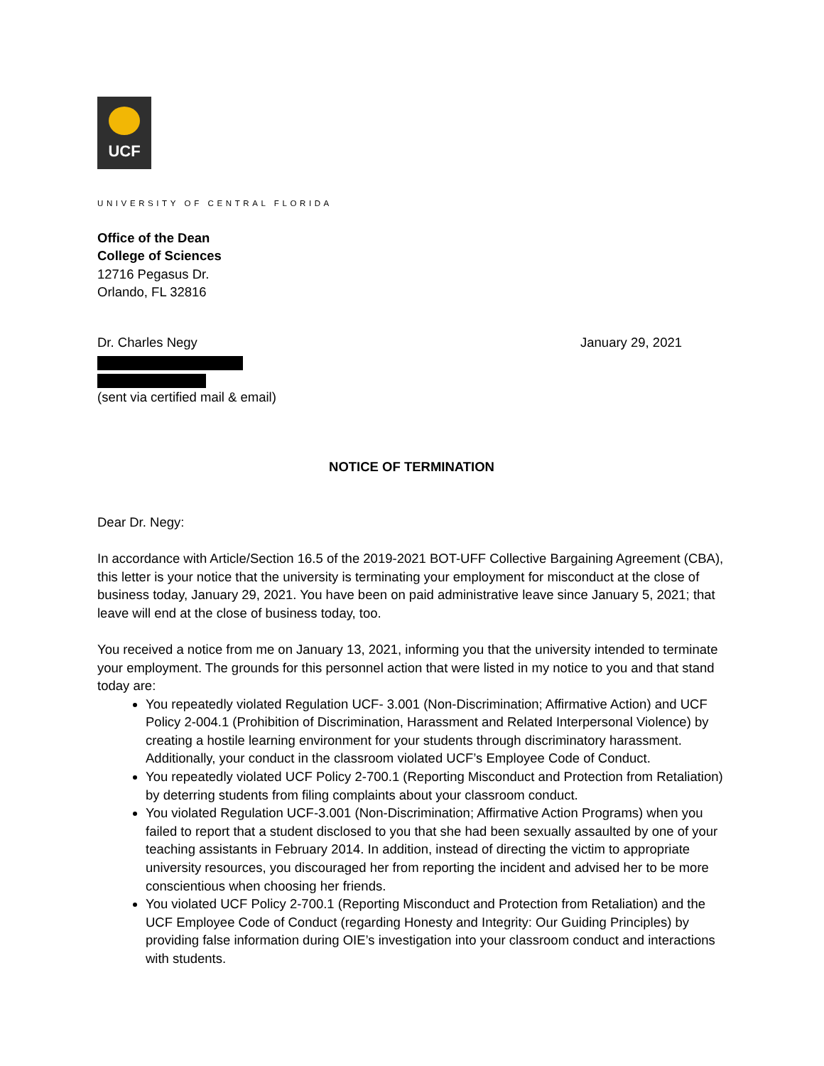UCF
UNIVERSITY OF CENTRAL FLORIDA
Office of the Dean
College of Sciences
12716 Pegasus Dr.
Orlando, FL 32816
Dr. Charles Negy January 29, 2021
(sent via certified mail & email)
NOTICE OF TERMINATION
Dear Dr. Negy:
In accordance with Article/Section 16.5 of the 2019-2021 BOT-UFF Collective Bargaining Agreement (CBA), this letter is your notice that the university is terminating your employment for misconduct at the close of business today, January 29, 2021. You have been on paid administrative leave since January 5, 2021; that leave will end at the close of business today, too.
You received a notice from me on January 13, 2021, informing you that the university intended to terminate your employment. The grounds for this personnel action that were listed in my notice to you and that stand today are:
You repeatedly violated Regulation UCF- 3.001 (Non-Discrimination; Affirmative Action) and UCF Policy 2-004.1 (Prohibition of Discrimination, Harassment and Related Interpersonal Violence) by creating a hostile learning environment for your students through discriminatory harassment. Additionally, your conduct in the classroom violated UCF’s Employee Code of Conduct.
You repeatedly violated UCF Policy 2-700.1 (Reporting Misconduct and Protection from Retaliation) by deterring students from filing complaints about your classroom conduct.
You violated Regulation UCF-3.001 (Non-Discrimination; Affirmative Action Programs) when you failed to report that a student disclosed to you that she had been sexually assaulted by one of your teaching assistants in February 2014. In addition, instead of directing the victim to appropriate university resources, you discouraged her from reporting the incident and advised her to be more conscientious when choosing her friends.
You violated UCF Policy 2-700.1 (Reporting Misconduct and Protection from Retaliation) and the UCF Employee Code of Conduct (regarding Honesty and Integrity: Our Guiding Principles) by providing false information during OIE’s investigation into your classroom conduct and interactions with students.